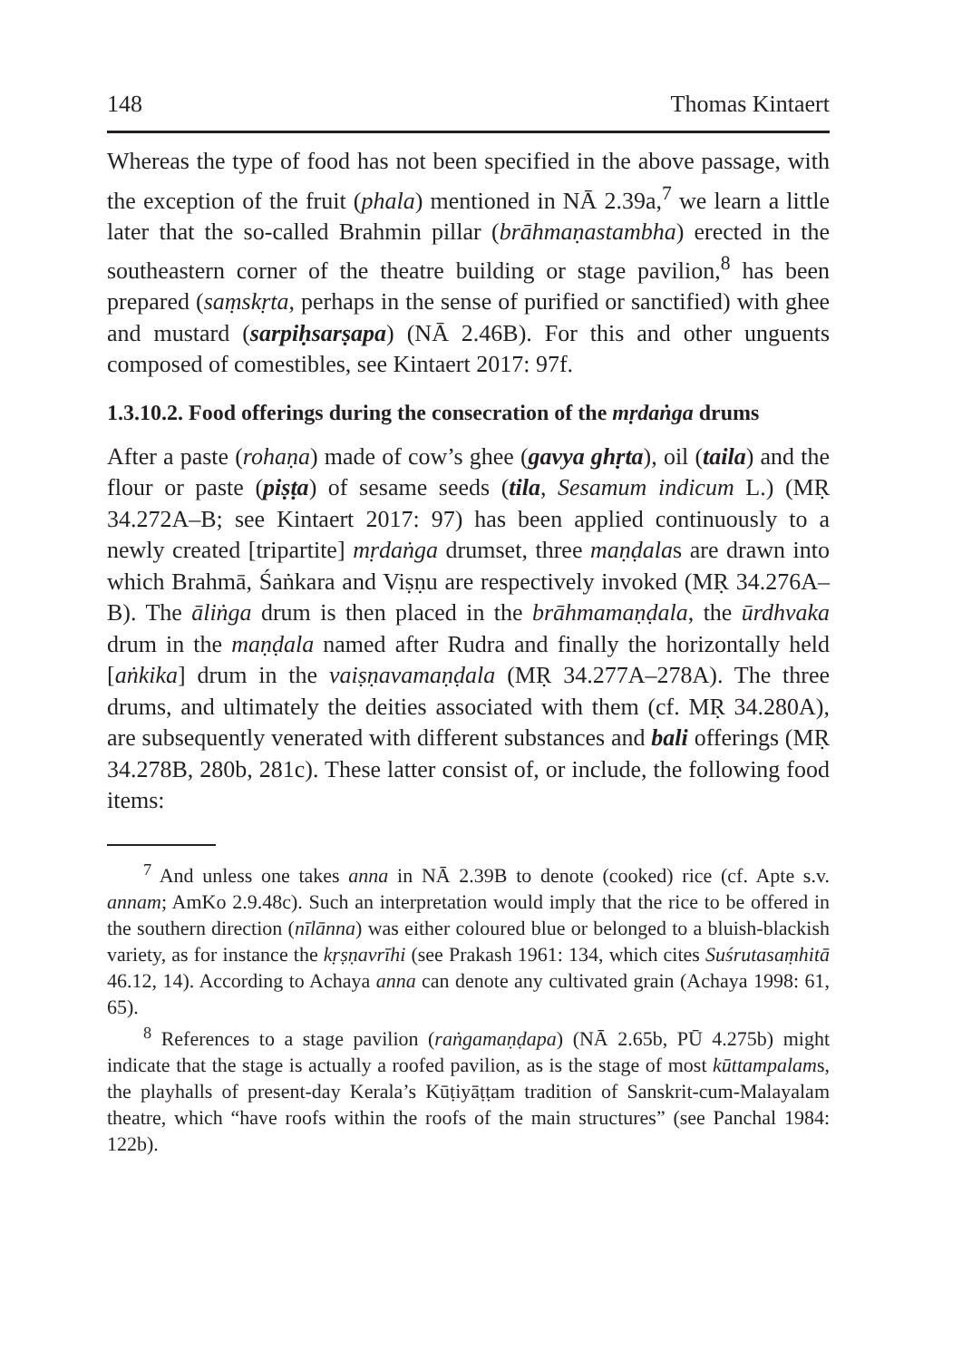148 Thomas Kintaert
Whereas the type of food has not been specified in the above passage, with the exception of the fruit (phala) mentioned in NĀ 2.39a,<sup>7</sup> we learn a little later that the so-called Brahmin pillar (brāhmaṇastambha) erected in the southeastern corner of the theatre building or stage pavilion,<sup>8</sup> has been prepared (saṃskṛta, perhaps in the sense of purified or sanctified) with ghee and mustard (sarpiḥsarṣapa) (NĀ 2.46B). For this and other unguents composed of comestibles, see Kintaert 2017: 97f.
1.3.10.2. Food offerings during the consecration of the mṛdaṅga drums
After a paste (rohaṇa) made of cow’s ghee (gavya ghṛta), oil (taila) and the flour or paste (piṣṭa) of sesame seeds (tila, Sesamum indicum L.) (MṚ 34.272A–B; see Kintaert 2017: 97) has been applied continuously to a newly created [tripartite] mṛdaṅga drumset, three maṇḍalas are drawn into which Brahmā, Śaṅkara and Viṣṇu are respectively invoked (MṚ 34.276A–B). The āliṅga drum is then placed in the brāhmamaṇḍala, the ūrdhvaka drum in the maṇḍala named after Rudra and finally the horizontally held [aṅkika] drum in the vaiṣṇavamaṇḍala (MṚ 34.277A–278A). The three drums, and ultimately the deities associated with them (cf. MṚ 34.280A), are subsequently venerated with different substances and bali offerings (MṚ 34.278B, 280b, 281c). These latter consist of, or include, the following food items:
<sup>7</sup> And unless one takes anna in NĀ 2.39B to denote (cooked) rice (cf. Apte s.v. annam; AmKo 2.9.48c). Such an interpretation would imply that the rice to be offered in the southern direction (nīlānna) was either coloured blue or belonged to a bluish-blackish variety, as for instance the kṛṣṇavrīhi (see Prakash 1961: 134, which cites Suśrutasaṃhitā 46.12, 14). According to Achaya anna can denote any cultivated grain (Achaya 1998: 61, 65).
<sup>8</sup> References to a stage pavilion (raṅgamaṇḍapa) (NĀ 2.65b, PŪ 4.275b) might indicate that the stage is actually a roofed pavilion, as is the stage of most kūttampalams, the playhalls of present-day Kerala’s Kūṭiyāṭṭam tradition of Sanskrit-cum-Malayalam theatre, which “have roofs within the roofs of the main structures” (see Panchal 1984: 122b).